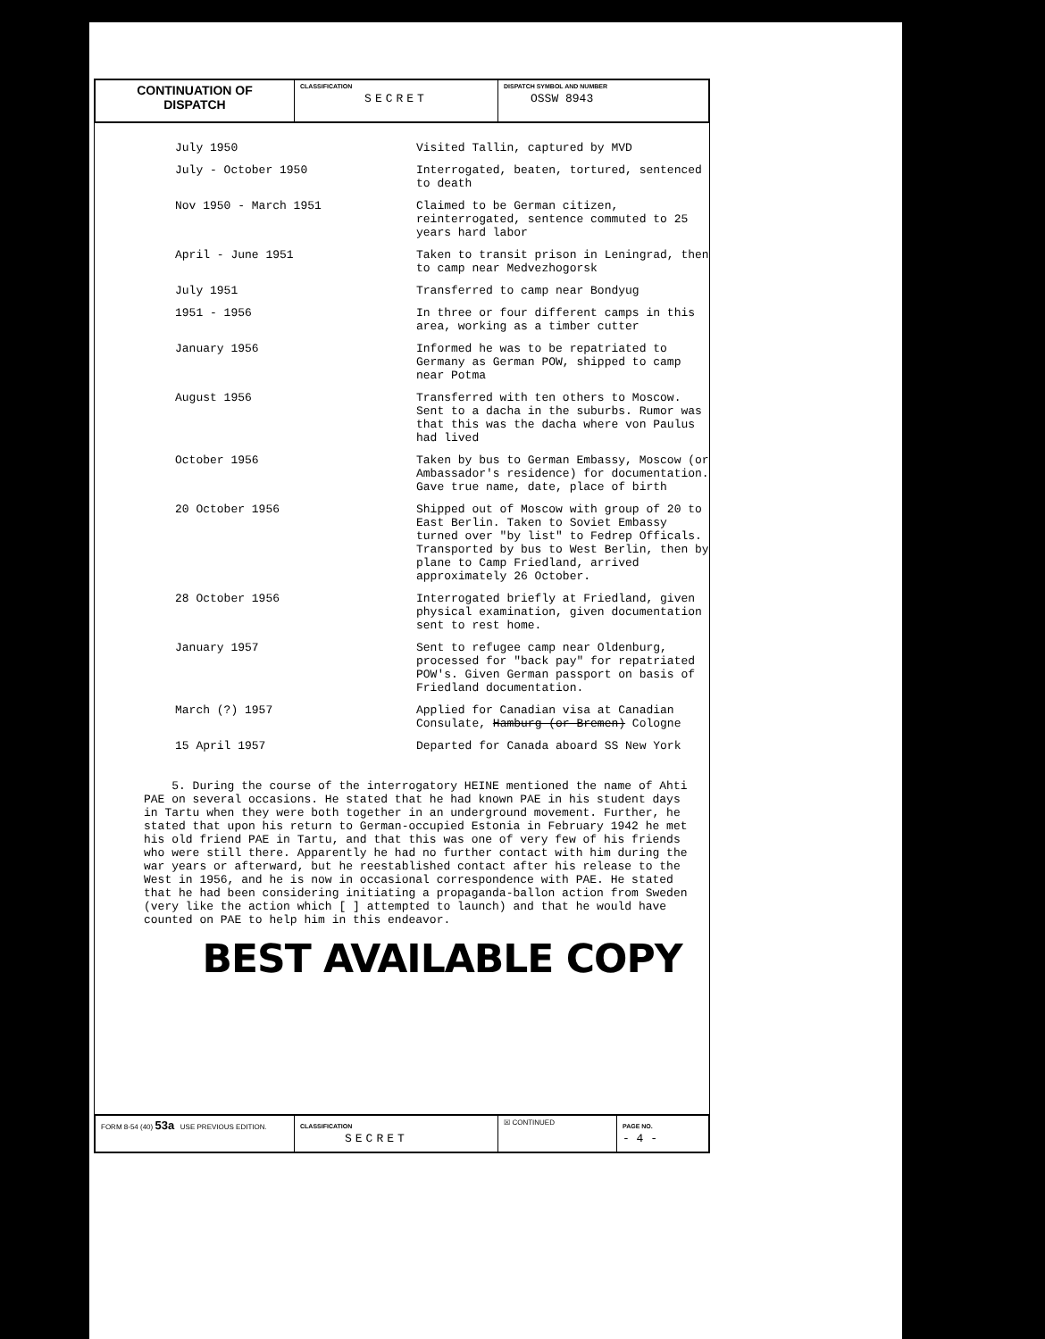CONTINUATION OF
DISPATCH
CLASSIFICATION
SECRET
DISPATCH SYMBOL AND NUMBER
OSSW 8943
| July 1950 | Visited Tallin, captured by MVD |
| July - October 1950 | Interrogated, beaten, tortured, sentenced to death |
| Nov 1950 - March 1951 | Claimed to be German citizen, reinterrogated, sentence commuted to 25 years hard labor |
| April - June 1951 | Taken to transit prison in Leningrad, then to camp near Medvezhogorsk |
| July 1951 | Transferred to camp near Bondyug |
| 1951 - 1956 | In three or four different camps in this area, working as a timber cutter |
| January 1956 | Informed he was to be repatriated to Germany as German POW, shipped to camp near Potma |
| August 1956 | Transferred with ten others to Moscow. Sent to a dacha in the suburbs. Rumor was that this was the dacha where von Paulus had lived |
| October 1956 | Taken by bus to German Embassy, Moscow (or Ambassador's residence) for documentation. Gave true name, date, place of birth |
| 20 October 1956 | Shipped out of Moscow with group of 20 to East Berlin. Taken to Soviet Embassy turned over "by list" to Fedrep Officals. Transported by bus to West Berlin, then by plane to Camp Friedland, arrived approximately 26 October. |
| 28 October 1956 | Interrogated briefly at Friedland, given physical examination, given documentation sent to rest home. |
| January 1957 | Sent to refugee camp near Oldenburg, processed for "back pay" for repatriated POW's. Given German passport on basis of Friedland documentation. |
| March (?) 1957 | Applied for Canadian visa at Canadian Consulate, Hamburg (or Bremen) Cologne |
| 15 April 1957 | Departed for Canada aboard SS New York |
5. During the course of the interrogatory HEINE mentioned the name of Ahti PAE on several occasions. He stated that he had known PAE in his student days in Tartu when they were both together in an underground movement. Further, he stated that upon his return to German-occupied Estonia in February 1942 he met his old friend PAE in Tartu, and that this was one of very few of his friends who were still there. Apparently he had no further contact with him during the war years or afterward, but he reestablished contact after his release to the West in 1956, and he is now in occasional correspondence with PAE. He stated that he had been considering initiating a propaganda-ballon action from Sweden (very like the action which [ ] attempted to launch) and that he would have counted on PAE to help him in this endeavor.
BEST AVAILABLE COPY
FORM 8-54 (40) 53a USE PREVIOUS EDITION. CLASSIFICATION
SECRET
☒ CONTINUED PAGE NO.
- 4 -